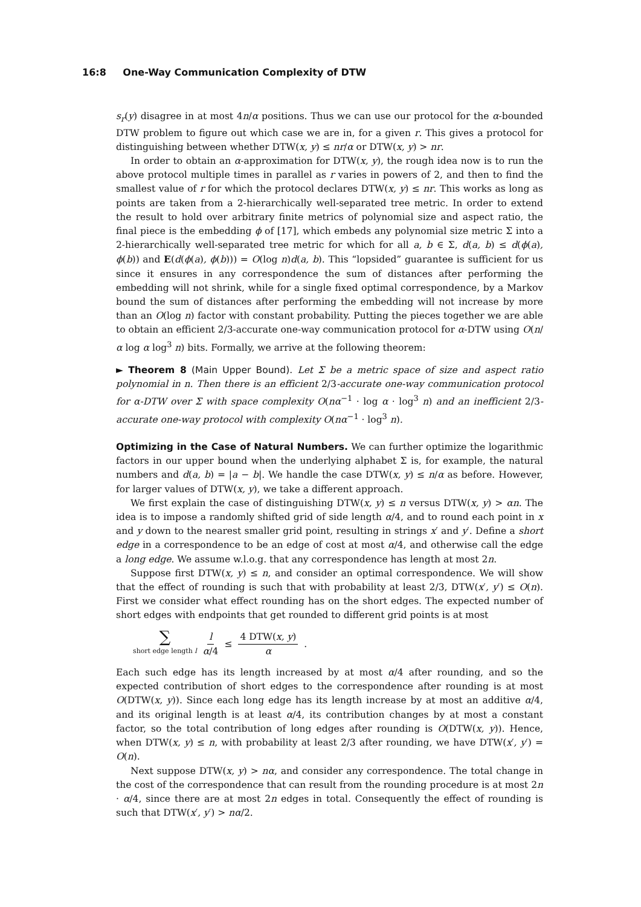16:8 One-Way Communication Complexity of DTW
s<sub>r</sub>(y) disagree in at most 4n/α positions. Thus we can use our protocol for the α-bounded DTW problem to figure out which case we are in, for a given r. This gives a protocol for distinguishing between whether DTW(x, y) ≤ nr/α or DTW(x, y) > nr.
In order to obtain an α-approximation for DTW(x, y), the rough idea now is to run the above protocol multiple times in parallel as r varies in powers of 2, and then to find the smallest value of r for which the protocol declares DTW(x, y) ≤ nr. This works as long as points are taken from a 2-hierarchically well-separated tree metric. In order to extend the result to hold over arbitrary finite metrics of polynomial size and aspect ratio, the final piece is the embedding ϕ of [17], which embeds any polynomial size metric Σ into a 2-hierarchically well-separated tree metric for which for all a, b ∈ Σ, d(a, b) ≤ d(ϕ(a), ϕ(b)) and E(d(ϕ(a), ϕ(b))) = O(log n)d(a, b). This “lopsided” guarantee is sufficient for us since it ensures in any correspondence the sum of distances after performing the embedding will not shrink, while for a single fixed optimal correspondence, by a Markov bound the sum of distances after performing the embedding will not increase by more than an O(log n) factor with constant probability. Putting the pieces together we are able to obtain an efficient 2/3-accurate one-way communication protocol for α-DTW using O(n/α log α log<sup>3</sup> n) bits. Formally, we arrive at the following theorem:
► Theorem 8 (Main Upper Bound). Let Σ be a metric space of size and aspect ratio polynomial in n. Then there is an efficient 2/3-accurate one-way communication protocol for α-DTW over Σ with space complexity O(nα<sup>−1</sup> · log α · log<sup>3</sup> n) and an inefficient 2/3-accurate one-way protocol with complexity O(nα<sup>−1</sup> · log<sup>3</sup> n).
Optimizing in the Case of Natural Numbers. We can further optimize the logarithmic factors in our upper bound when the underlying alphabet Σ is, for example, the natural numbers and d(a, b) = |a − b|. We handle the case DTW(x, y) ≤ n/α as before. However, for larger values of DTW(x, y), we take a different approach.
We first explain the case of distinguishing DTW(x, y) ≤ n versus DTW(x, y) > αn. The idea is to impose a randomly shifted grid of side length α/4, and to round each point in x and y down to the nearest smaller grid point, resulting in strings x′ and y′. Define a short edge in a correspondence to be an edge of cost at most α/4, and otherwise call the edge a long edge. We assume w.l.o.g. that any correspondence has length at most 2n.
Suppose first DTW(x, y) ≤ n, and consider an optimal correspondence. We will show that the effect of rounding is such that with probability at least 2/3, DTW(x′, y′) ≤ O(n). First we consider what effect rounding has on the short edges. The expected number of short edges with endpoints that get rounded to different grid points is at most
∑ short edge length l l α/4 ≤ 4 DTW(x, y) α.
Each such edge has its length increased by at most α/4 after rounding, and so the expected contribution of short edges to the correspondence after rounding is at most O(DTW(x, y)). Since each long edge has its length increase by at most an additive α/4, and its original length is at least α/4, its contribution changes by at most a constant factor, so the total contribution of long edges after rounding is O(DTW(x, y)). Hence, when DTW(x, y) ≤ n, with probability at least 2/3 after rounding, we have DTW(x′, y′) = O(n).
Next suppose DTW(x, y) > nα, and consider any correspondence. The total change in the cost of the correspondence that can result from the rounding procedure is at most 2n · α/4, since there are at most 2n edges in total. Consequently the effect of rounding is such that DTW(x′, y′) > nα/2.